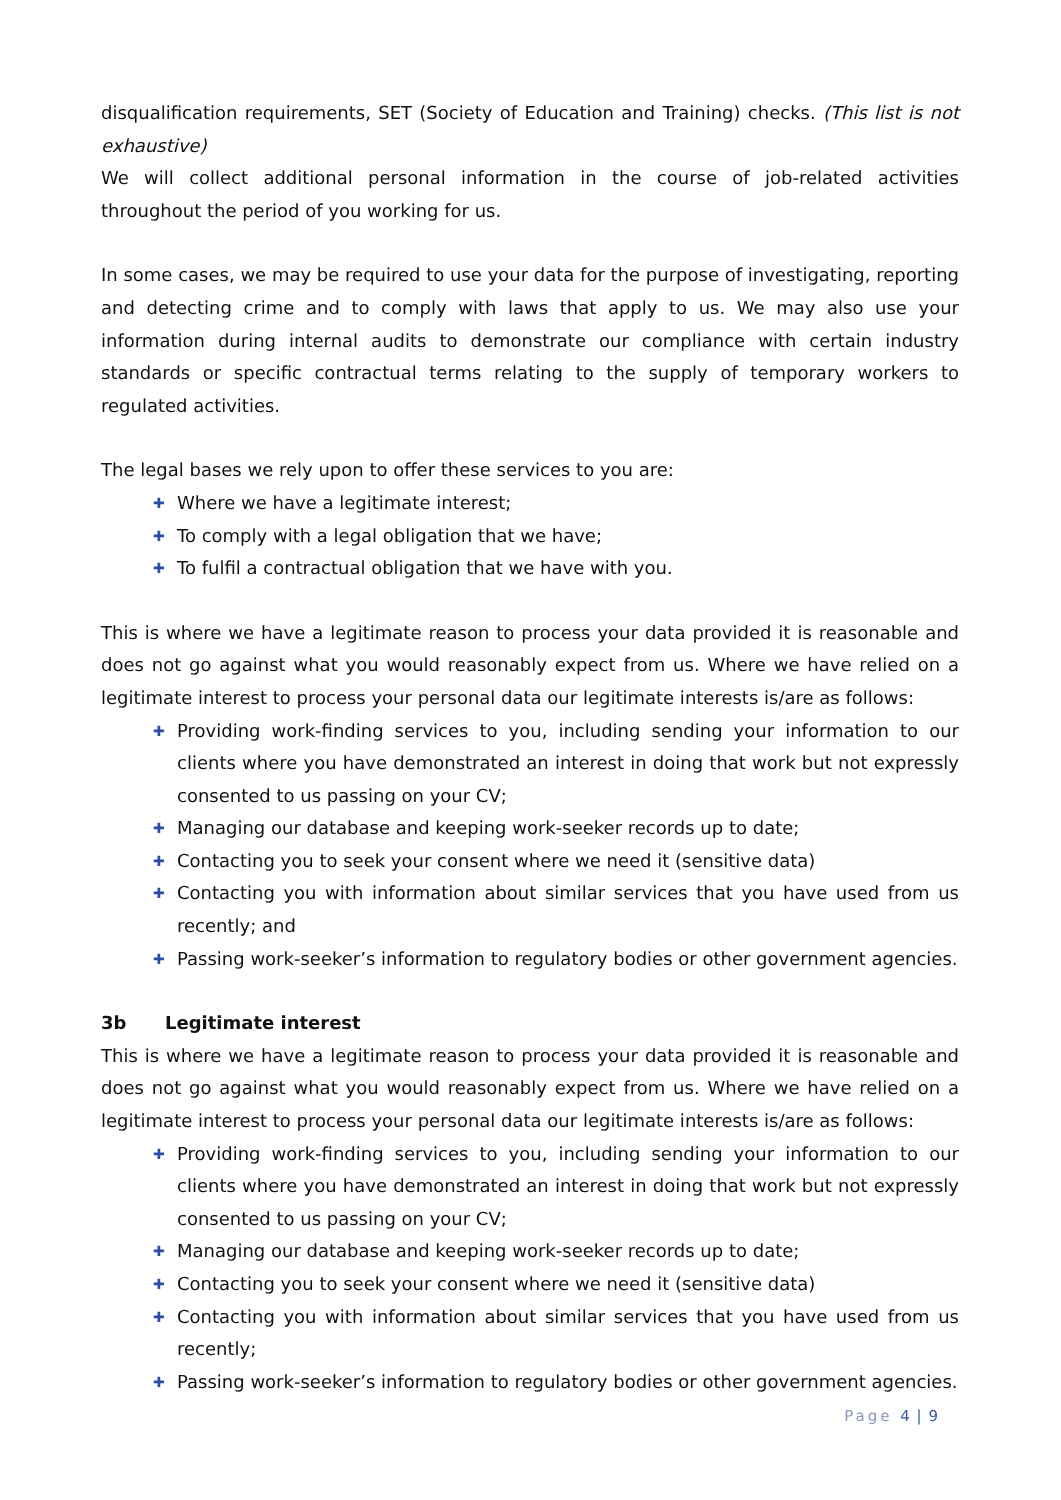disqualification requirements, SET (Society of Education and Training) checks. (This list is not exhaustive)
We will collect additional personal information in the course of job-related activities throughout the period of you working for us.
In some cases, we may be required to use your data for the purpose of investigating, reporting and detecting crime and to comply with laws that apply to us. We may also use your information during internal audits to demonstrate our compliance with certain industry standards or specific contractual terms relating to the supply of temporary workers to regulated activities.
The legal bases we rely upon to offer these services to you are:
✚ Where we have a legitimate interest;
✚ To comply with a legal obligation that we have;
✚ To fulfil a contractual obligation that we have with you.
This is where we have a legitimate reason to process your data provided it is reasonable and does not go against what you would reasonably expect from us. Where we have relied on a legitimate interest to process your personal data our legitimate interests is/are as follows:
✚ Providing work-finding services to you, including sending your information to our clients where you have demonstrated an interest in doing that work but not expressly consented to us passing on your CV;
✚ Managing our database and keeping work-seeker records up to date;
✚ Contacting you to seek your consent where we need it (sensitive data)
✚ Contacting you with information about similar services that you have used from us recently; and
✚ Passing work-seeker’s information to regulatory bodies or other government agencies.
3b Legitimate interest
This is where we have a legitimate reason to process your data provided it is reasonable and does not go against what you would reasonably expect from us. Where we have relied on a legitimate interest to process your personal data our legitimate interests is/are as follows:
✚ Providing work-finding services to you, including sending your information to our clients where you have demonstrated an interest in doing that work but not expressly consented to us passing on your CV;
✚ Managing our database and keeping work-seeker records up to date;
✚ Contacting you to seek your consent where we need it (sensitive data)
✚ Contacting you with information about similar services that you have used from us recently;
✚ Passing work-seeker’s information to regulatory bodies or other government agencies.
Page 4 | 9